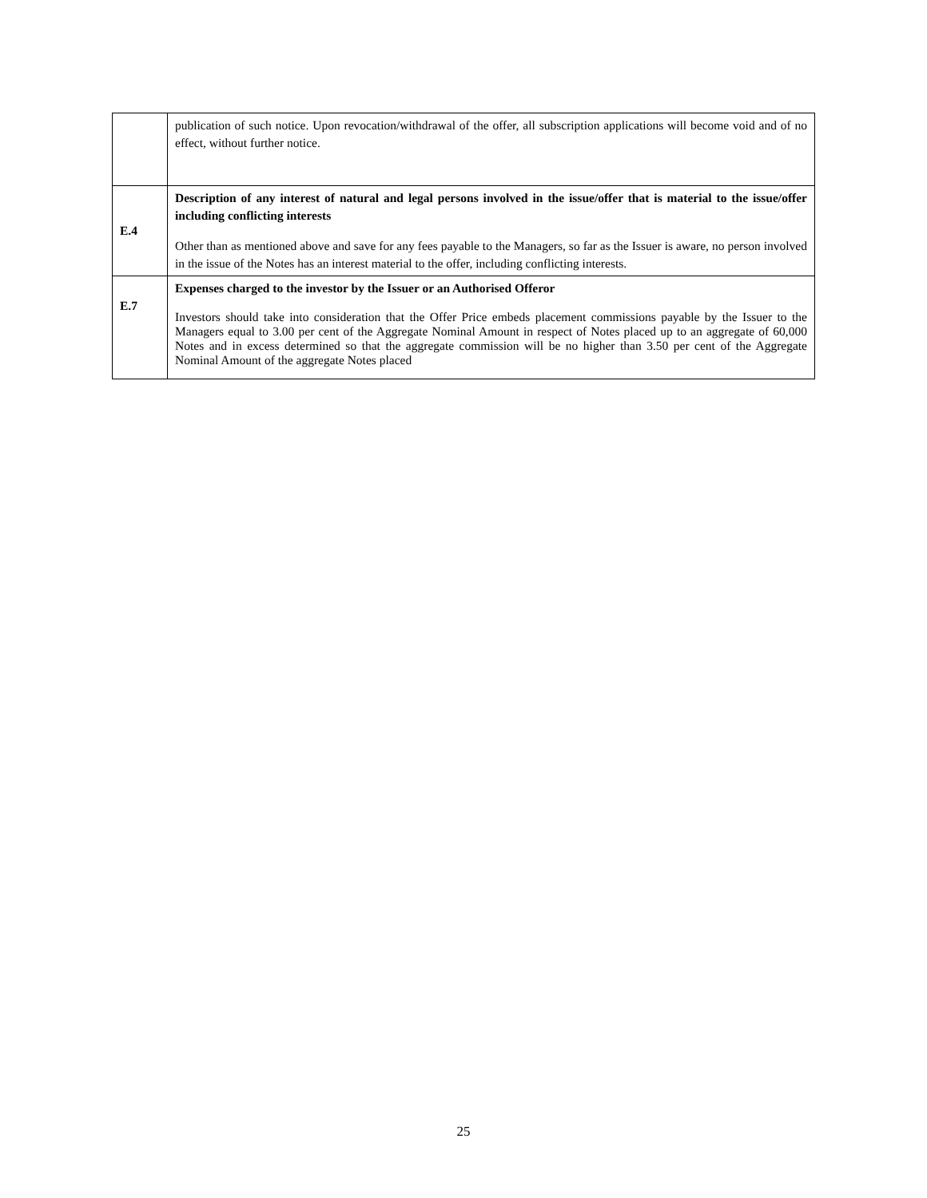| | publication of such notice. Upon revocation/withdrawal of the offer, all subscription applications will become void and of no effect, without further notice. |
| E.4 | Description of any interest of natural and legal persons involved in the issue/offer that is material to the issue/offer including conflicting interests Other than as mentioned above and save for any fees payable to the Managers, so far as the Issuer is aware, no person involved in the issue of the Notes has an interest material to the offer, including conflicting interests. |
| E.7 | Expenses charged to the investor by the Issuer or an Authorised Offeror Investors should take into consideration that the Offer Price embeds placement commissions payable by the Issuer to the Managers equal to 3.00 per cent of the Aggregate Nominal Amount in respect of Notes placed up to an aggregate of 60,000 Notes and in excess determined so that the aggregate commission will be no higher than 3.50 per cent of the Aggregate Nominal Amount of the aggregate Notes placed |
25